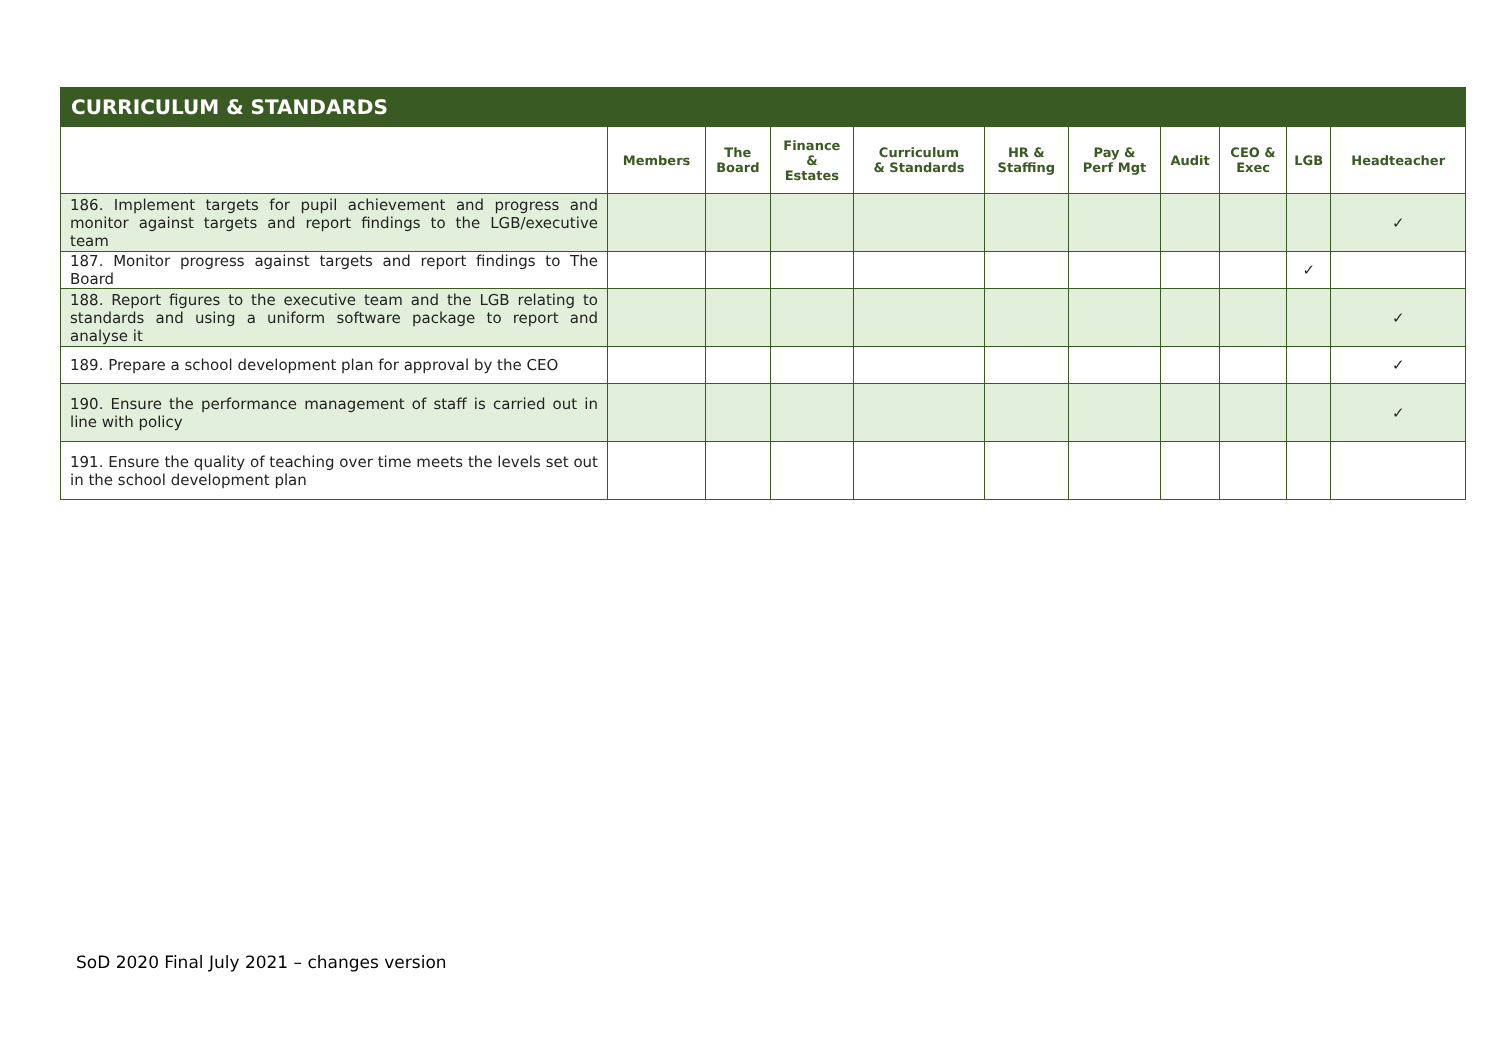| CURRICULUM & STANDARDS | | | | | | | | | | |
| --- | --- | --- | --- | --- | --- | --- | --- | --- | --- | --- |
| | Members | The Board | Finance & Estates | Curriculum & Standards | HR & Staffing | Pay & Perf Mgt | Audit | CEO & Exec | LGB | Headteacher |
| 186. Implement targets for pupil achievement and progress and monitor against targets and report findings to the LGB/executive team | | | | | | | | | | ✓ |
| 187. Monitor progress against targets and report findings to The Board | | | | | | | | | ✓ | |
| 188. Report figures to the executive team and the LGB relating to standards and using a uniform software package to report and analyse it | | | | | | | | | | ✓ |
| 189. Prepare a school development plan for approval by the CEO | | | | | | | | | | ✓ |
| 190. Ensure the performance management of staff is carried out in line with policy | | | | | | | | | | ✓ |
| 191. Ensure the quality of teaching over time meets the levels set out in the school development plan | | | | | | | | | | |
SoD 2020 Final July 2021 – changes version